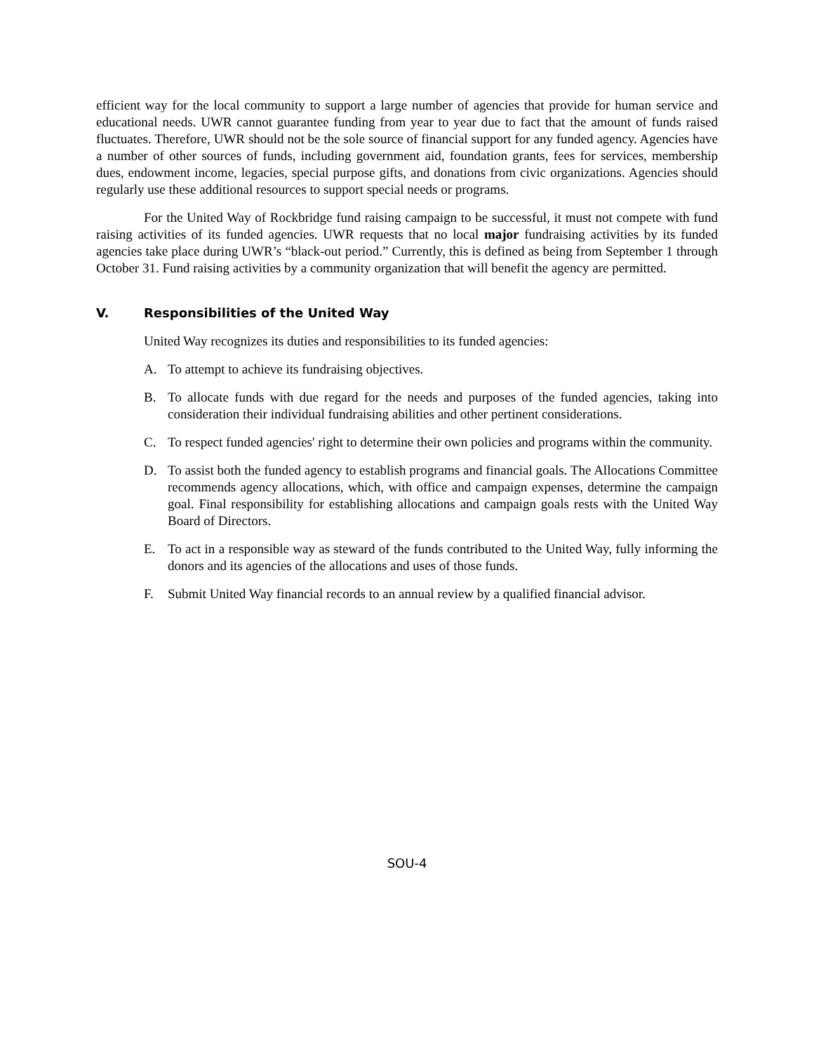efficient way for the local community to support a large number of agencies that provide for human service and educational needs. UWR cannot guarantee funding from year to year due to fact that the amount of funds raised fluctuates. Therefore, UWR should not be the sole source of financial support for any funded agency. Agencies have a number of other sources of funds, including government aid, foundation grants, fees for services, membership dues, endowment income, legacies, special purpose gifts, and donations from civic organizations. Agencies should regularly use these additional resources to support special needs or programs.
For the United Way of Rockbridge fund raising campaign to be successful, it must not compete with fund raising activities of its funded agencies. UWR requests that no local major fundraising activities by its funded agencies take place during UWR’s “black-out period.” Currently, this is defined as being from September 1 through October 31. Fund raising activities by a community organization that will benefit the agency are permitted.
V. Responsibilities of the United Way
United Way recognizes its duties and responsibilities to its funded agencies:
A. To attempt to achieve its fundraising objectives.
B. To allocate funds with due regard for the needs and purposes of the funded agencies, taking into consideration their individual fundraising abilities and other pertinent considerations.
C. To respect funded agencies' right to determine their own policies and programs within the community.
D. To assist both the funded agency to establish programs and financial goals. The Allocations Committee recommends agency allocations, which, with office and campaign expenses, determine the campaign goal. Final responsibility for establishing allocations and campaign goals rests with the United Way Board of Directors.
E. To act in a responsible way as steward of the funds contributed to the United Way, fully informing the donors and its agencies of the allocations and uses of those funds.
F. Submit United Way financial records to an annual review by a qualified financial advisor.
SOU-4